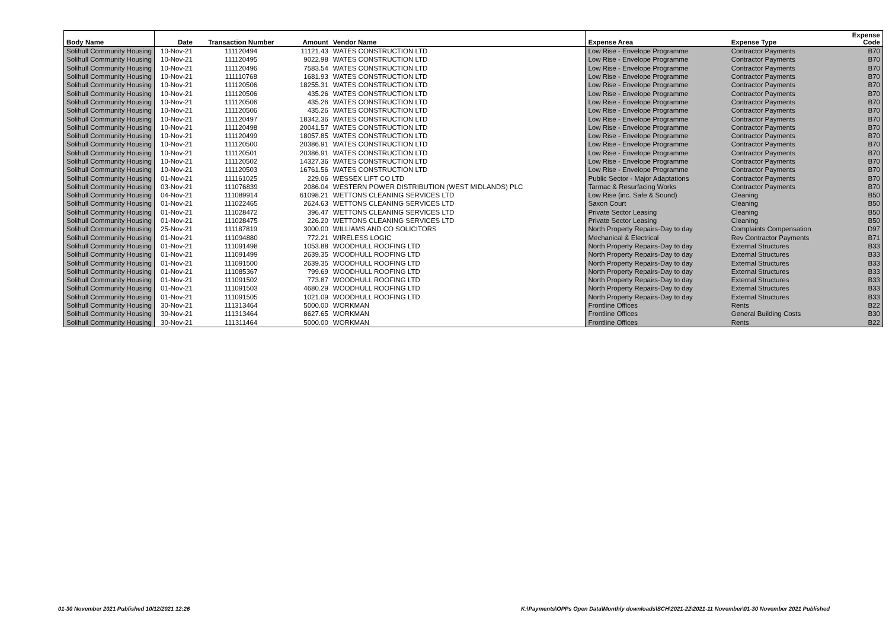| Body Name | Date | Transaction Number | Amount | Vendor Name | Expense Area | Expense Type | Expense Code |
| --- | --- | --- | --- | --- | --- | --- | --- |
| Solihull Community Housing | 10-Nov-21 | 111120494 | 11121.43 | WATES CONSTRUCTION LTD | Low Rise - Envelope Programme | Contractor Payments | B70 |
| Solihull Community Housing | 10-Nov-21 | 111120495 | 9022.98 | WATES CONSTRUCTION LTD | Low Rise - Envelope Programme | Contractor Payments | B70 |
| Solihull Community Housing | 10-Nov-21 | 111120496 | 7583.54 | WATES CONSTRUCTION LTD | Low Rise - Envelope Programme | Contractor Payments | B70 |
| Solihull Community Housing | 10-Nov-21 | 111110768 | 1681.93 | WATES CONSTRUCTION LTD | Low Rise - Envelope Programme | Contractor Payments | B70 |
| Solihull Community Housing | 10-Nov-21 | 111120506 | 18255.31 | WATES CONSTRUCTION LTD | Low Rise - Envelope Programme | Contractor Payments | B70 |
| Solihull Community Housing | 10-Nov-21 | 111120506 | 435.26 | WATES CONSTRUCTION LTD | Low Rise - Envelope Programme | Contractor Payments | B70 |
| Solihull Community Housing | 10-Nov-21 | 111120506 | 435.26 | WATES CONSTRUCTION LTD | Low Rise - Envelope Programme | Contractor Payments | B70 |
| Solihull Community Housing | 10-Nov-21 | 111120506 | 435.26 | WATES CONSTRUCTION LTD | Low Rise - Envelope Programme | Contractor Payments | B70 |
| Solihull Community Housing | 10-Nov-21 | 111120497 | 18342.36 | WATES CONSTRUCTION LTD | Low Rise - Envelope Programme | Contractor Payments | B70 |
| Solihull Community Housing | 10-Nov-21 | 111120498 | 20041.57 | WATES CONSTRUCTION LTD | Low Rise - Envelope Programme | Contractor Payments | B70 |
| Solihull Community Housing | 10-Nov-21 | 111120499 | 18057.85 | WATES CONSTRUCTION LTD | Low Rise - Envelope Programme | Contractor Payments | B70 |
| Solihull Community Housing | 10-Nov-21 | 111120500 | 20386.91 | WATES CONSTRUCTION LTD | Low Rise - Envelope Programme | Contractor Payments | B70 |
| Solihull Community Housing | 10-Nov-21 | 111120501 | 20386.91 | WATES CONSTRUCTION LTD | Low Rise - Envelope Programme | Contractor Payments | B70 |
| Solihull Community Housing | 10-Nov-21 | 111120502 | 14327.36 | WATES CONSTRUCTION LTD | Low Rise - Envelope Programme | Contractor Payments | B70 |
| Solihull Community Housing | 10-Nov-21 | 111120503 | 16761.56 | WATES CONSTRUCTION LTD | Low Rise - Envelope Programme | Contractor Payments | B70 |
| Solihull Community Housing | 01-Nov-21 | 111161025 | 229.06 | WESSEX LIFT CO LTD | Public Sector - Major Adaptations | Contractor Payments | B70 |
| Solihull Community Housing | 03-Nov-21 | 111076839 | 2086.04 | WESTERN POWER DISTRIBUTION (WEST MIDLANDS) PLC | Tarmac & Resurfacing Works | Contractor Payments | B70 |
| Solihull Community Housing | 04-Nov-21 | 111089914 | 61098.21 | WETTONS CLEANING SERVICES LTD | Low Rise (inc. Safe & Sound) | Cleaning | B50 |
| Solihull Community Housing | 01-Nov-21 | 111022465 | 2624.63 | WETTONS CLEANING SERVICES LTD | Saxon Court | Cleaning | B50 |
| Solihull Community Housing | 01-Nov-21 | 111028472 | 396.47 | WETTONS CLEANING SERVICES LTD | Private Sector Leasing | Cleaning | B50 |
| Solihull Community Housing | 01-Nov-21 | 111028475 | 226.20 | WETTONS CLEANING SERVICES LTD | Private Sector Leasing | Cleaning | B50 |
| Solihull Community Housing | 25-Nov-21 | 111187819 | 3000.00 | WILLIAMS AND CO SOLICITORS | North Property Repairs-Day to day | Complaints Compensation | D97 |
| Solihull Community Housing | 01-Nov-21 | 111094880 | 772.21 | WIRELESS LOGIC | Mechanical & Electrical | Rev Contractor Payments | B71 |
| Solihull Community Housing | 01-Nov-21 | 111091498 | 1053.88 | WOODHULL ROOFING LTD | North Property Repairs-Day to day | External Structures | B33 |
| Solihull Community Housing | 01-Nov-21 | 111091499 | 2639.35 | WOODHULL ROOFING LTD | North Property Repairs-Day to day | External Structures | B33 |
| Solihull Community Housing | 01-Nov-21 | 111091500 | 2639.35 | WOODHULL ROOFING LTD | North Property Repairs-Day to day | External Structures | B33 |
| Solihull Community Housing | 01-Nov-21 | 111085367 | 799.69 | WOODHULL ROOFING LTD | North Property Repairs-Day to day | External Structures | B33 |
| Solihull Community Housing | 01-Nov-21 | 111091502 | 773.87 | WOODHULL ROOFING LTD | North Property Repairs-Day to day | External Structures | B33 |
| Solihull Community Housing | 01-Nov-21 | 111091503 | 4680.29 | WOODHULL ROOFING LTD | North Property Repairs-Day to day | External Structures | B33 |
| Solihull Community Housing | 01-Nov-21 | 111091505 | 1021.09 | WOODHULL ROOFING LTD | North Property Repairs-Day to day | External Structures | B33 |
| Solihull Community Housing | 30-Nov-21 | 111313464 | 5000.00 | WORKMAN | Frontline Offices | Rents | B22 |
| Solihull Community Housing | 30-Nov-21 | 111313464 | 8627.65 | WORKMAN | Frontline Offices | General Building Costs | B30 |
| Solihull Community Housing | 30-Nov-21 | 111311464 | 5000.00 | WORKMAN | Frontline Offices | Rents | B22 |
01-30 November 2021 Published 10/12/2021 12:26
K:\Payments\OPPs Open Data\Monthly downloads\SCH\2021-22\2021-11 November\01-30 November 2021 Published